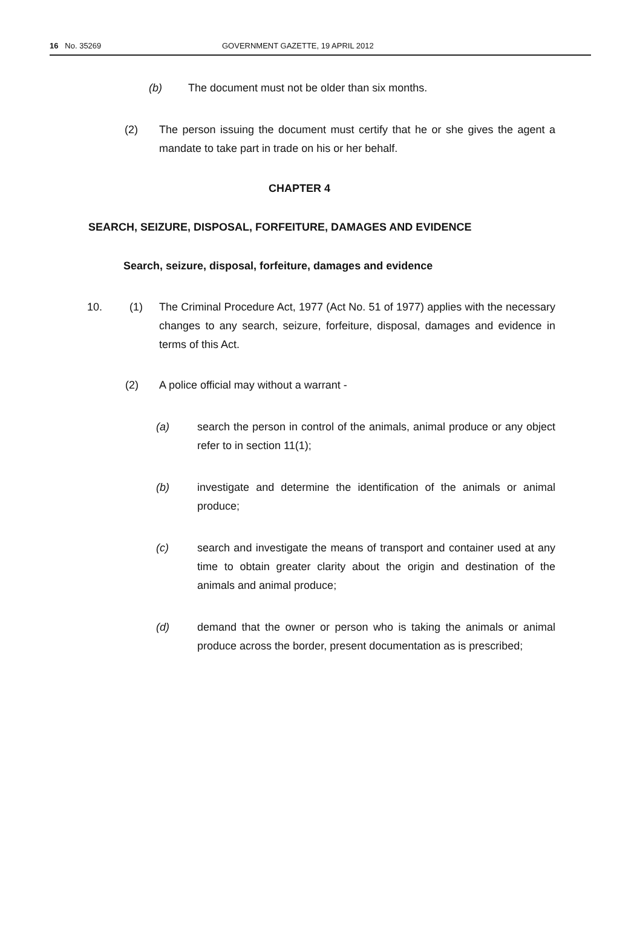16 No. 35269 GOVERNMENT GAZETTE, 19 APRIL 2012
(b) The document must not be older than six months.
(2) The person issuing the document must certify that he or she gives the agent a mandate to take part in trade on his or her behalf.
CHAPTER 4
SEARCH, SEIZURE, DISPOSAL, FORFEITURE, DAMAGES AND EVIDENCE
Search, seizure, disposal, forfeiture, damages and evidence
10. (1) The Criminal Procedure Act, 1977 (Act No. 51 of 1977) applies with the necessary changes to any search, seizure, forfeiture, disposal, damages and evidence in terms of this Act.
(2) A police official may without a warrant -
(a) search the person in control of the animals, animal produce or any object refer to in section 11(1);
(b) investigate and determine the identification of the animals or animal produce;
(c) search and investigate the means of transport and container used at any time to obtain greater clarity about the origin and destination of the animals and animal produce;
(d) demand that the owner or person who is taking the animals or animal produce across the border, present documentation as is prescribed;